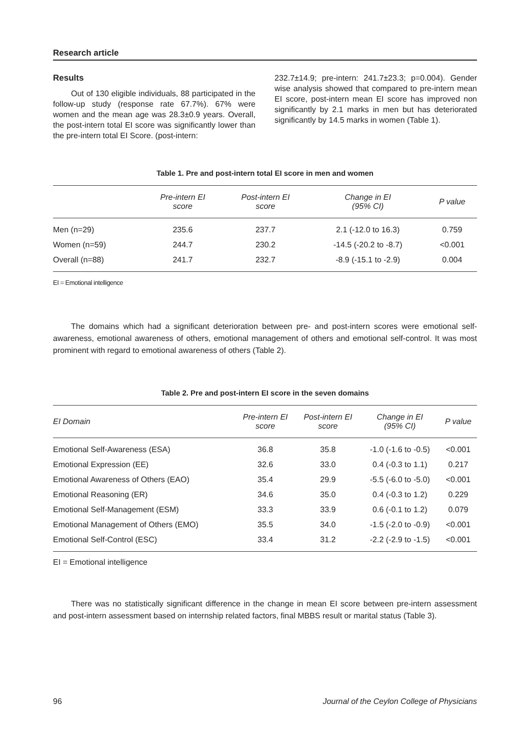Research article
Results
Out of 130 eligible individuals, 88 participated in the follow-up study (response rate 67.7%). 67% were women and the mean age was 28.3±0.9 years. Overall, the post-intern total EI score was significantly lower than the pre-intern total EI Score. (post-intern:
232.7±14.9; pre-intern: 241.7±23.3; p=0.004). Gender wise analysis showed that compared to pre-intern mean EI score, post-intern mean EI score has improved non significantly by 2.1 marks in men but has deteriorated significantly by 14.5 marks in women (Table 1).
Table 1. Pre and post-intern total EI score in men and women
| | Pre-intern EI score | Post-intern EI score | Change in EI (95% CI) | P value |
| --- | --- | --- | --- | --- |
| Men (n=29) | 235.6 | 237.7 | 2.1 (-12.0 to 16.3) | 0.759 |
| Women (n=59) | 244.7 | 230.2 | -14.5 (-20.2 to -8.7) | <0.001 |
| Overall (n=88) | 241.7 | 232.7 | -8.9 (-15.1 to -2.9) | 0.004 |
EI = Emotional intelligence
The domains which had a significant deterioration between pre- and post-intern scores were emotional self-awareness, emotional awareness of others, emotional management of others and emotional self-control. It was most prominent with regard to emotional awareness of others (Table 2).
Table 2. Pre and post-intern EI score in the seven domains
| EI Domain | Pre-intern EI score | Post-intern EI score | Change in EI (95% CI) | P value |
| --- | --- | --- | --- | --- |
| Emotional Self-Awareness (ESA) | 36.8 | 35.8 | -1.0 (-1.6 to -0.5) | <0.001 |
| Emotional Expression (EE) | 32.6 | 33.0 | 0.4 (-0.3 to 1.1) | 0.217 |
| Emotional Awareness of Others (EAO) | 35.4 | 29.9 | -5.5 (-6.0 to -5.0) | <0.001 |
| Emotional Reasoning (ER) | 34.6 | 35.0 | 0.4 (-0.3 to 1.2) | 0.229 |
| Emotional Self-Management (ESM) | 33.3 | 33.9 | 0.6 (-0.1 to 1.2) | 0.079 |
| Emotional Management of Others (EMO) | 35.5 | 34.0 | -1.5 (-2.0 to -0.9) | <0.001 |
| Emotional Self-Control (ESC) | 33.4 | 31.2 | -2.2 (-2.9 to -1.5) | <0.001 |
EI = Emotional intelligence
There was no statistically significant difference in the change in mean EI score between pre-intern assessment and post-intern assessment based on internship related factors, final MBBS result or marital status (Table 3).
96 Journal of the Ceylon College of Physicians